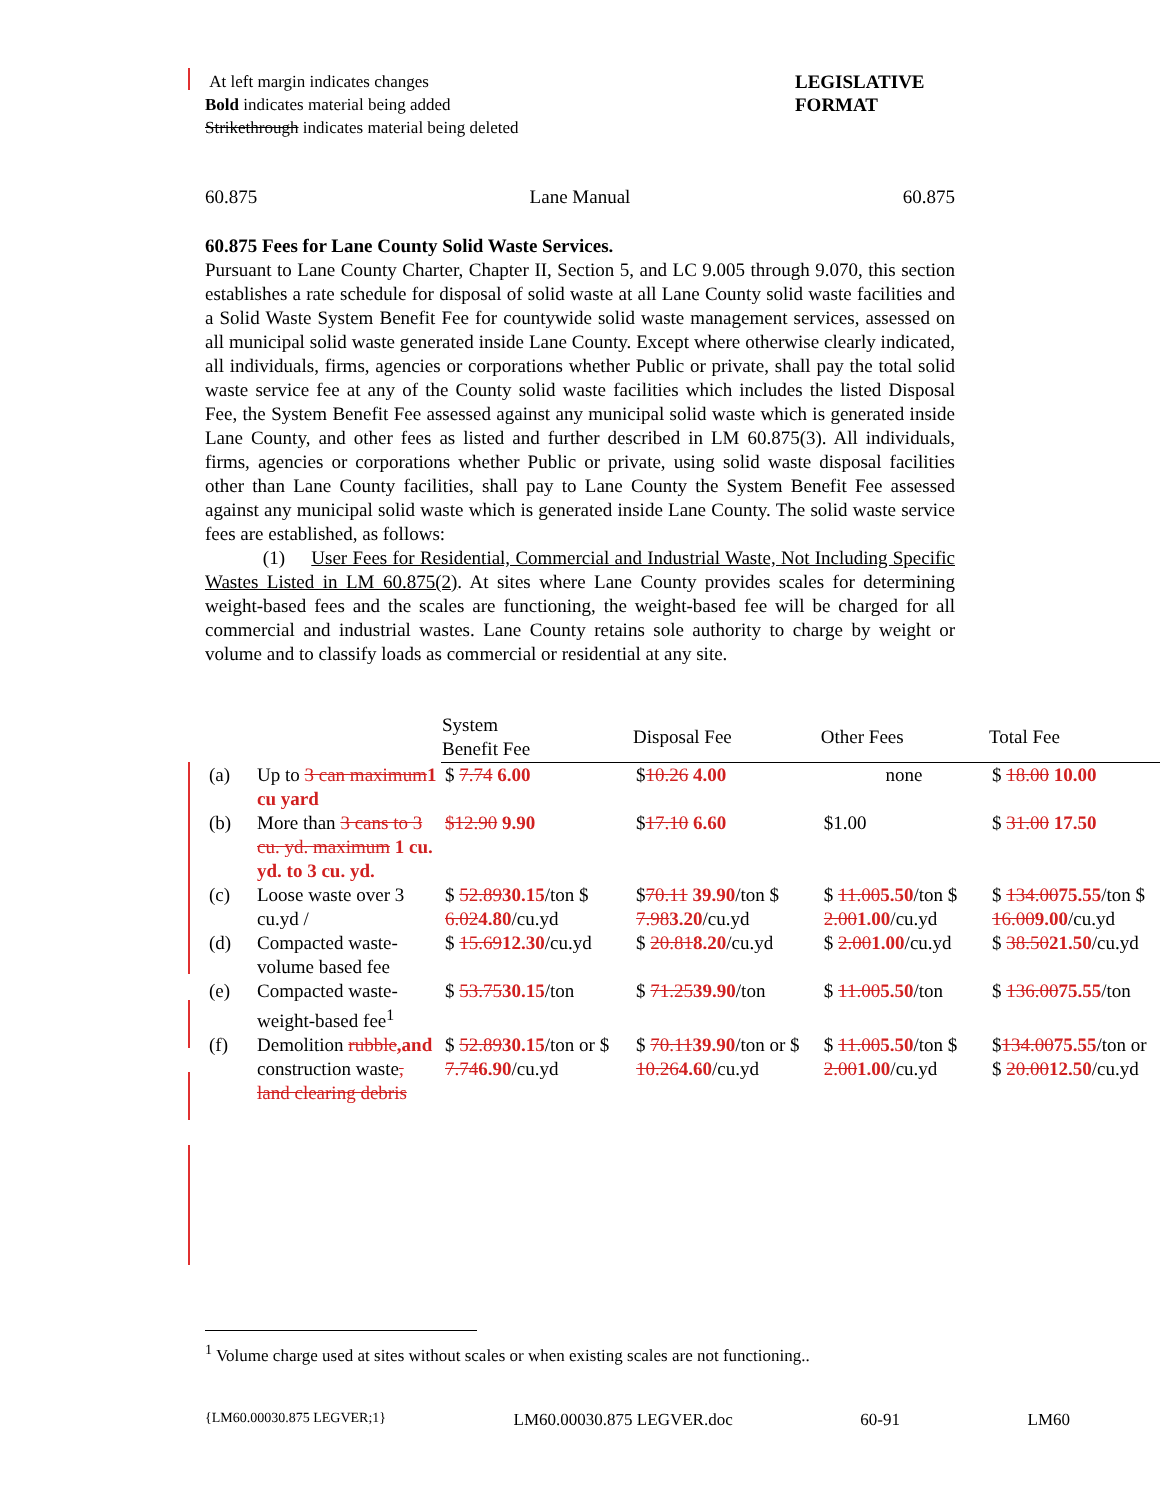At left margin indicates changes
Bold indicates material being added
Strikethrough indicates material being deleted
LEGISLATIVE FORMAT
60.875 Lane Manual 60.875
60.875 Fees for Lane County Solid Waste Services.
Pursuant to Lane County Charter, Chapter II, Section 5, and LC 9.005 through 9.070, this section establishes a rate schedule for disposal of solid waste at all Lane County solid waste facilities and a Solid Waste System Benefit Fee for countywide solid waste management services, assessed on all municipal solid waste generated inside Lane County. Except where otherwise clearly indicated, all individuals, firms, agencies or corporations whether Public or private, shall pay the total solid waste service fee at any of the County solid waste facilities which includes the listed Disposal Fee, the System Benefit Fee assessed against any municipal solid waste which is generated inside Lane County, and other fees as listed and further described in LM 60.875(3). All individuals, firms, agencies or corporations whether Public or private, using solid waste disposal facilities other than Lane County facilities, shall pay to Lane County the System Benefit Fee assessed against any municipal solid waste which is generated inside Lane County. The solid waste service fees are established, as follows:
(1) User Fees for Residential, Commercial and Industrial Waste, Not Including Specific Wastes Listed in LM 60.875(2). At sites where Lane County provides scales for determining weight-based fees and the scales are functioning, the weight-based fee will be charged for all commercial and industrial wastes. Lane County retains sole authority to charge by weight or volume and to classify loads as commercial or residential at any site.
| | | System Benefit Fee | Disposal Fee | Other Fees | Total Fee |
| --- | --- | --- | --- | --- | --- |
| (a) | Up to 3 can maximum 1 cu yard | $ 7.74 6.00 | $ 10.26 4.00 | none | $ 18.00 10.00 |
| (b) | More than 3 cans to 3 cu. yd. maximum 1 cu. yd. to 3 cu. yd. | $12.90 9.90 | $ 17.10 6.60 | $1.00 | $ 31.00 17.50 |
| (c) | Loose waste over 3 cu.yd / | $ 52.89 30.15 /ton $ 6.02 4.80 /cu.yd | $ 70.11 39.90 /ton $ 7.98 3.20 /cu.yd | $ 11.00 5.50 /ton $ 2.00 1.00 /cu.yd | $ 134.00 75.55 /ton $ 16.00 9.00 /cu.yd |
| (d) | Compacted waste-volume based fee | $ 15.69 12.30 /cu.yd | $ 20.81 8.20 /cu.yd | $ 2.00 1.00 /cu.yd | $ 38.50 21.50 /cu.yd |
| (e) | Compacted waste-weight-based fee<sup>1</sup> | $ 53.75 30.15 /ton | $ 71.25 39.90 /ton | $ 11.00 5.50 /ton | $ 136.00 75.55 /ton |
| (f) | Demolition rubble ,and construction waste , land clearing debris | $ 52.89 30.15 /ton or $ 7.74 6.90 /cu.yd | $ 70.11 39.90 /ton or $ 10.26 4.60 /cu.yd | $ 11.00 5.50 /ton $ 2.00 1.00 /cu.yd | $ 134.00 75.55 /ton or $ 20.00 12.50 /cu.yd |
<sup>1</sup> Volume charge used at sites without scales or when existing scales are not functioning..
{LM60.00030.875 LEGVER;1} LM60.00030.875 LEGVER.doc 60-91 LM60